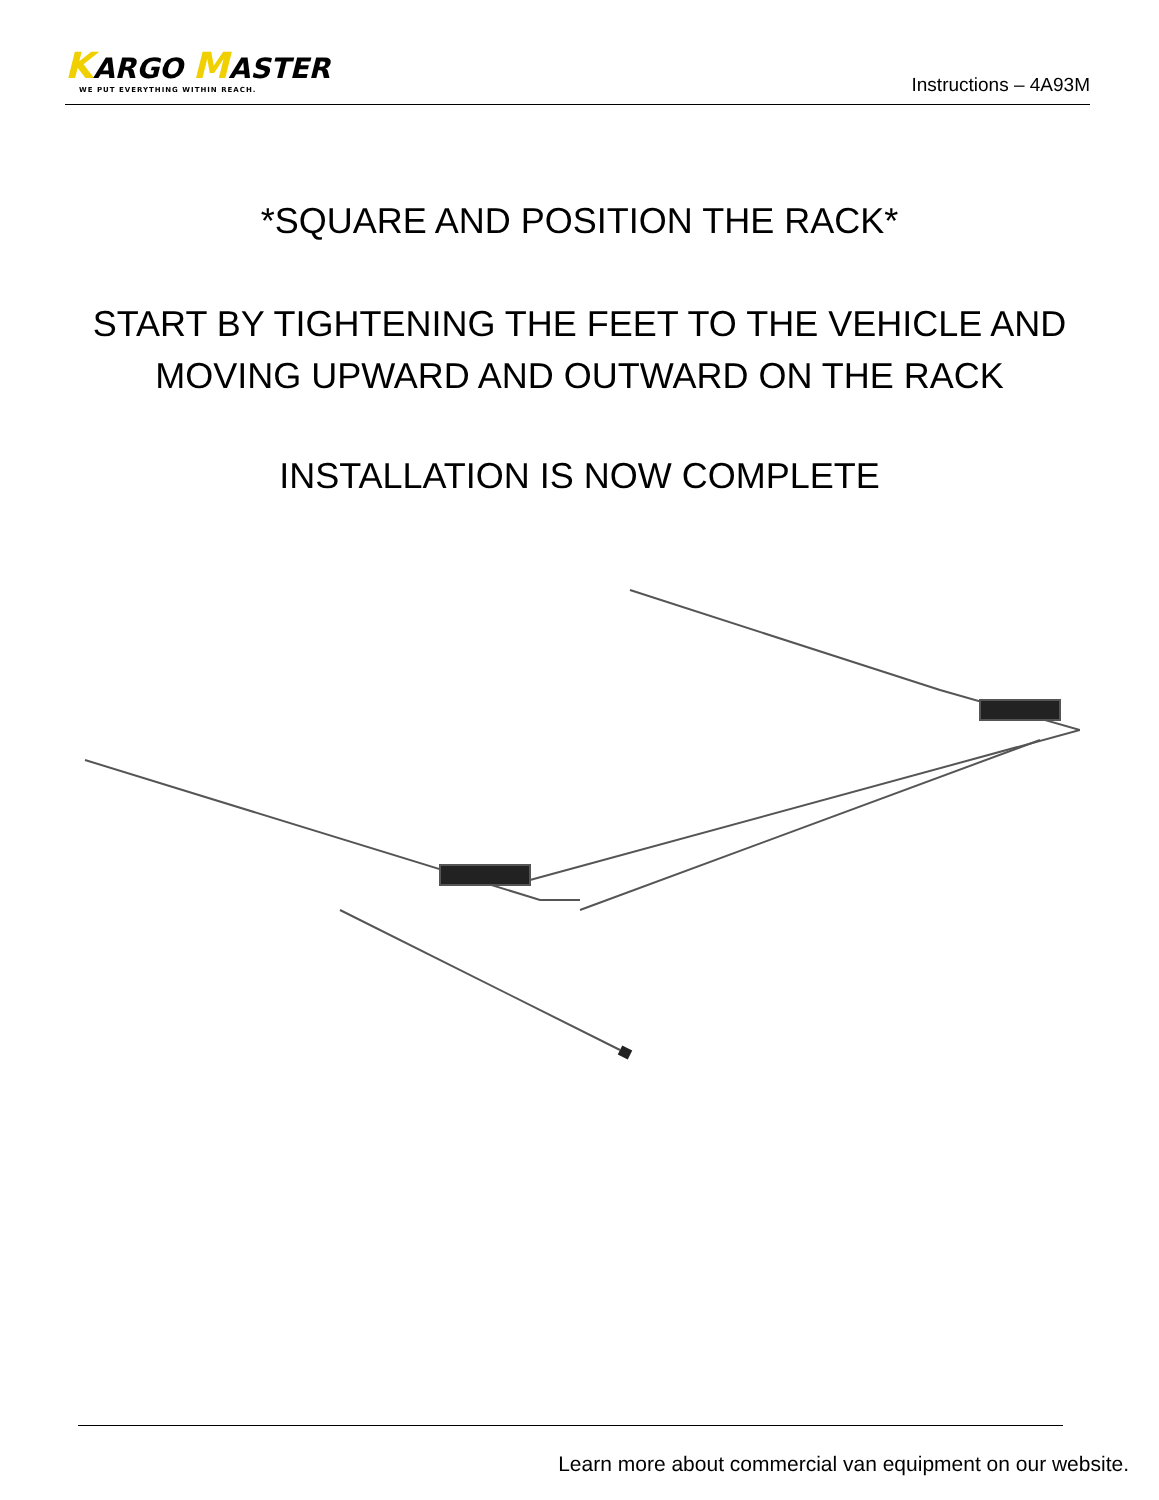KARGO MASTER
WE PUT EVERYTHING WITHIN REACH.
Instructions – 4A93M
*SQUARE AND POSITION THE RACK*
START BY TIGHTENING THE FEET TO THE VEHICLE AND
MOVING UPWARD AND OUTWARD ON THE RACK
INSTALLATION IS NOW COMPLETE
Learn more about commercial van equipment on our website.